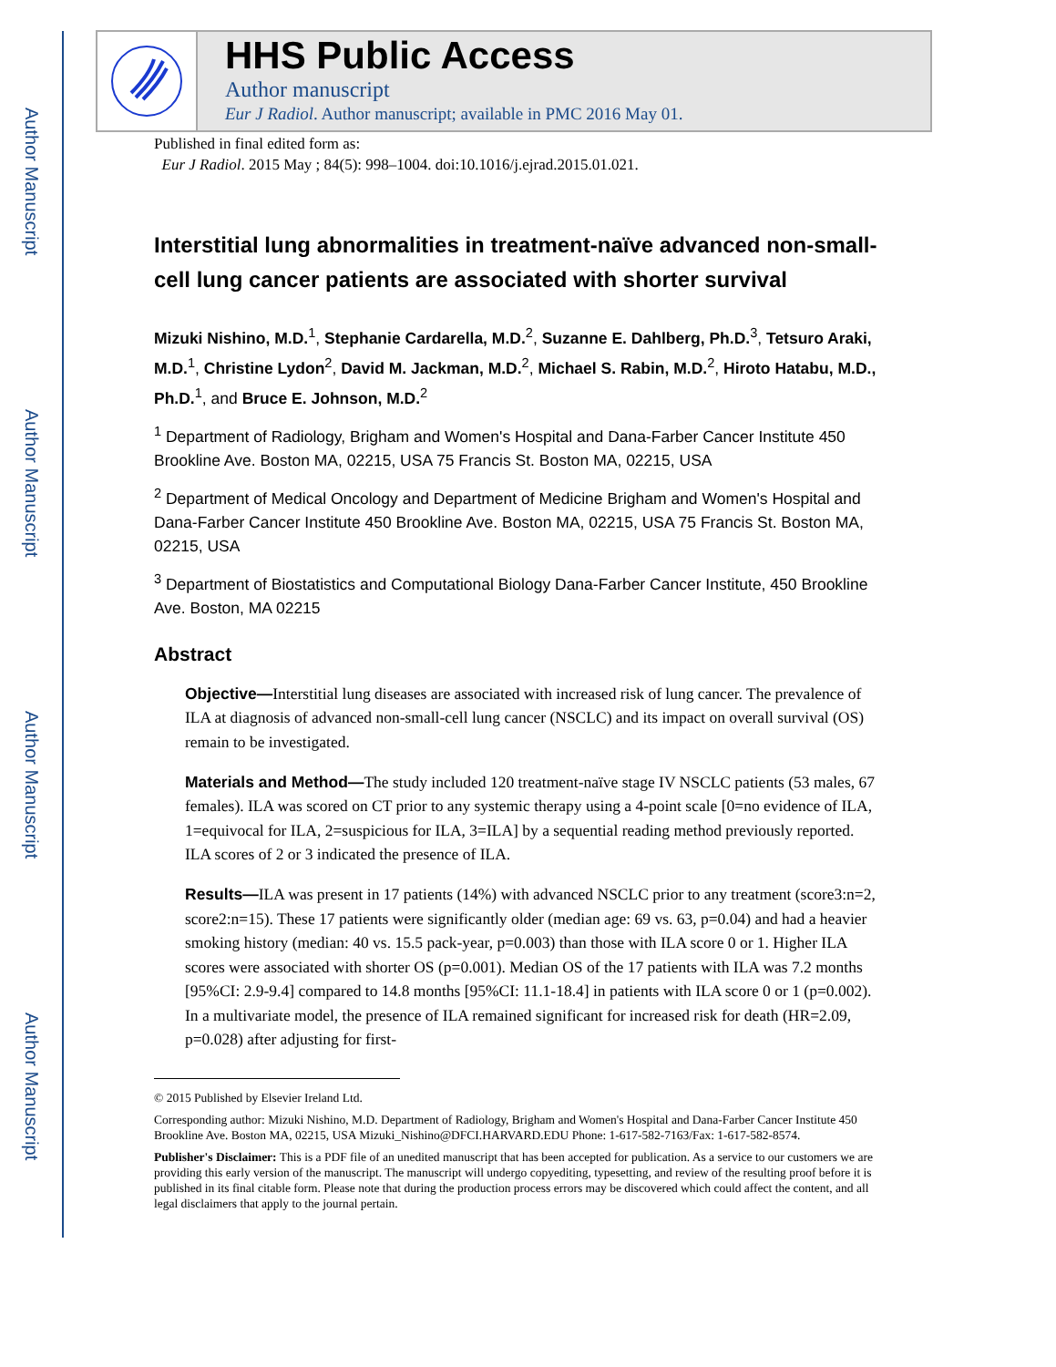Author Manuscript
Author Manuscript
Author Manuscript
Author Manuscript
HHS Public Access
Author manuscript
Eur J Radiol. Author manuscript; available in PMC 2016 May 01.
Published in final edited form as:
Eur J Radiol. 2015 May ; 84(5): 998–1004. doi:10.1016/j.ejrad.2015.01.021.
Interstitial lung abnormalities in treatment-naïve advanced non-small-cell lung cancer patients are associated with shorter survival
Mizuki Nishino, M.D.<sup>1</sup>, Stephanie Cardarella, M.D.<sup>2</sup>, Suzanne E. Dahlberg, Ph.D.<sup>3</sup>, Tetsuro Araki, M.D.<sup>1</sup>, Christine Lydon<sup>2</sup>, David M. Jackman, M.D.<sup>2</sup>, Michael S. Rabin, M.D.<sup>2</sup>, Hiroto Hatabu, M.D., Ph.D.<sup>1</sup>, and Bruce E. Johnson, M.D.<sup>2</sup>
<sup>1</sup> Department of Radiology, Brigham and Women's Hospital and Dana-Farber Cancer Institute 450 Brookline Ave. Boston MA, 02215, USA 75 Francis St. Boston MA, 02215, USA
<sup>2</sup> Department of Medical Oncology and Department of Medicine Brigham and Women's Hospital and Dana-Farber Cancer Institute 450 Brookline Ave. Boston MA, 02215, USA 75 Francis St. Boston MA, 02215, USA
<sup>3</sup> Department of Biostatistics and Computational Biology Dana-Farber Cancer Institute, 450 Brookline Ave. Boston, MA 02215
Abstract
Objective—Interstitial lung diseases are associated with increased risk of lung cancer. The prevalence of ILA at diagnosis of advanced non-small-cell lung cancer (NSCLC) and its impact on overall survival (OS) remain to be investigated.
Materials and Method—The study included 120 treatment-naïve stage IV NSCLC patients (53 males, 67 females). ILA was scored on CT prior to any systemic therapy using a 4-point scale [0=no evidence of ILA, 1=equivocal for ILA, 2=suspicious for ILA, 3=ILA] by a sequential reading method previously reported. ILA scores of 2 or 3 indicated the presence of ILA.
Results—ILA was present in 17 patients (14%) with advanced NSCLC prior to any treatment (score3:n=2, score2:n=15). These 17 patients were significantly older (median age: 69 vs. 63, p=0.04) and had a heavier smoking history (median: 40 vs. 15.5 pack-year, p=0.003) than those with ILA score 0 or 1. Higher ILA scores were associated with shorter OS (p=0.001). Median OS of the 17 patients with ILA was 7.2 months [95%CI: 2.9-9.4] compared to 14.8 months [95%CI: 11.1-18.4] in patients with ILA score 0 or 1 (p=0.002). In a multivariate model, the presence of ILA remained significant for increased risk for death (HR=2.09, p=0.028) after adjusting for first-
© 2015 Published by Elsevier Ireland Ltd.
Corresponding author: Mizuki Nishino, M.D. Department of Radiology, Brigham and Women's Hospital and Dana-Farber Cancer Institute 450 Brookline Ave. Boston MA, 02215, USA Mizuki_Nishino@DFCI.HARVARD.EDU Phone: 1-617-582-7163/Fax: 1-617-582-8574.
Publisher's Disclaimer: This is a PDF file of an unedited manuscript that has been accepted for publication. As a service to our customers we are providing this early version of the manuscript. The manuscript will undergo copyediting, typesetting, and review of the resulting proof before it is published in its final citable form. Please note that during the production process errors may be discovered which could affect the content, and all legal disclaimers that apply to the journal pertain.